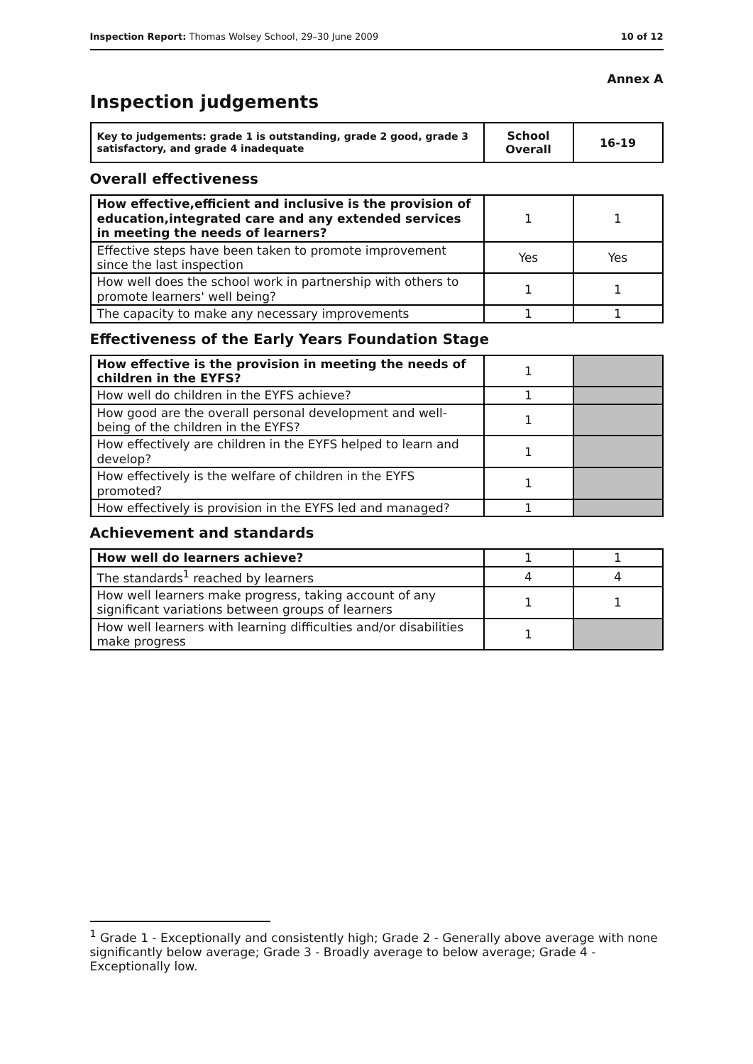Inspection Report: Thomas Wolsey School, 29–30 June 2009 10 of 12
Annex A
Inspection judgements
| Key to judgements: grade 1 is outstanding, grade 2 good, grade 3 satisfactory, and grade 4 inadequate | School Overall | 16-19 |
Overall effectiveness
| How effective,efficient and inclusive is the provision of education,integrated care and any extended services in meeting the needs of learners? | 1 | 1 |
| Effective steps have been taken to promote improvement since the last inspection | Yes | Yes |
| How well does the school work in partnership with others to promote learners' well being? | 1 | 1 |
| The capacity to make any necessary improvements | 1 | 1 |
Effectiveness of the Early Years Foundation Stage
| How effective is the provision in meeting the needs of children in the EYFS? | 1 | |
| How well do children in the EYFS achieve? | 1 | |
| How good are the overall personal development and well-being of the children in the EYFS? | 1 | |
| How effectively are children in the EYFS helped to learn and develop? | 1 | |
| How effectively is the welfare of children in the EYFS promoted? | 1 | |
| How effectively is provision in the EYFS led and managed? | 1 | |
Achievement and standards
| How well do learners achieve? | 1 | 1 |
| The standards<sup>1</sup> reached by learners | 4 | 4 |
| How well learners make progress, taking account of any significant variations between groups of learners | 1 | 1 |
| How well learners with learning difficulties and/or disabilities make progress | 1 | |
<sup>1</sup> Grade 1 - Exceptionally and consistently high; Grade 2 - Generally above average with none significantly below average; Grade 3 - Broadly average to below average; Grade 4 - Exceptionally low.